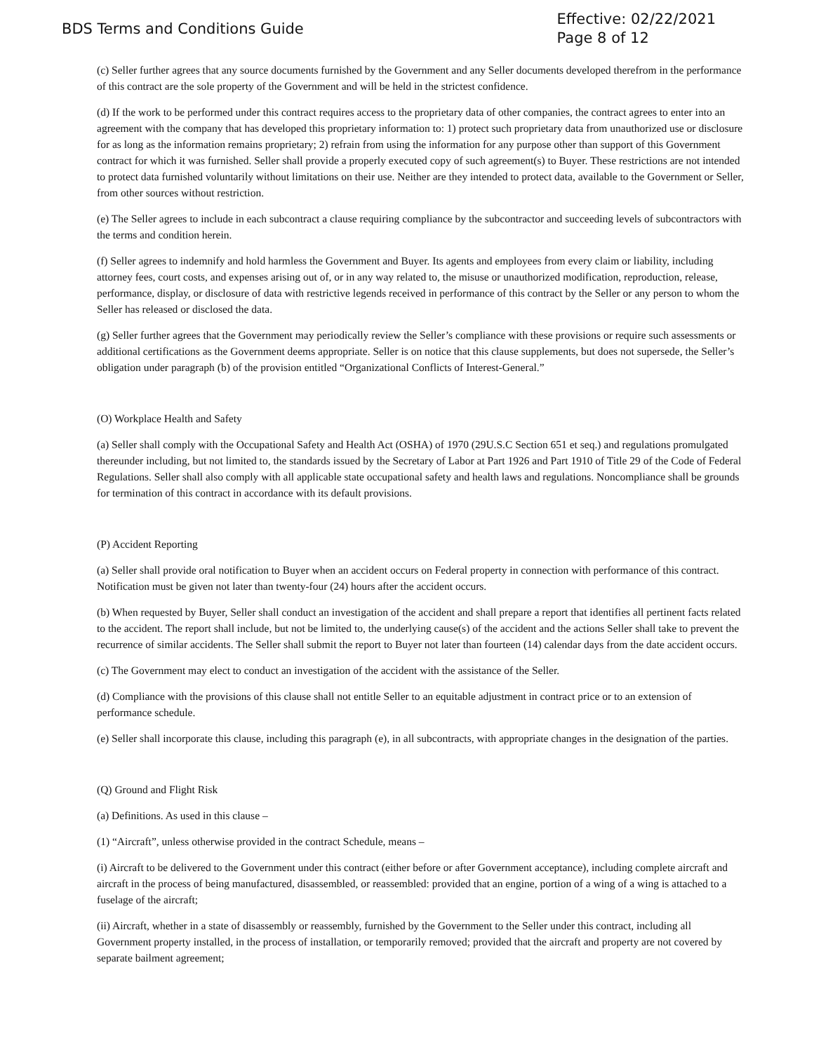BDS Terms and Conditions Guide
Effective: 02/22/2021
Page 8 of 12
(c) Seller further agrees that any source documents furnished by the Government and any Seller documents developed therefrom in the performance of this contract are the sole property of the Government and will be held in the strictest confidence.
(d) If the work to be performed under this contract requires access to the proprietary data of other companies, the contract agrees to enter into an agreement with the company that has developed this proprietary information to: 1) protect such proprietary data from unauthorized use or disclosure for as long as the information remains proprietary; 2) refrain from using the information for any purpose other than support of this Government contract for which it was furnished. Seller shall provide a properly executed copy of such agreement(s) to Buyer. These restrictions are not intended to protect data furnished voluntarily without limitations on their use. Neither are they intended to protect data, available to the Government or Seller, from other sources without restriction.
(e) The Seller agrees to include in each subcontract a clause requiring compliance by the subcontractor and succeeding levels of subcontractors with the terms and condition herein.
(f) Seller agrees to indemnify and hold harmless the Government and Buyer. Its agents and employees from every claim or liability, including attorney fees, court costs, and expenses arising out of, or in any way related to, the misuse or unauthorized modification, reproduction, release, performance, display, or disclosure of data with restrictive legends received in performance of this contract by the Seller or any person to whom the Seller has released or disclosed the data.
(g) Seller further agrees that the Government may periodically review the Seller’s compliance with these provisions or require such assessments or additional certifications as the Government deems appropriate. Seller is on notice that this clause supplements, but does not supersede, the Seller’s obligation under paragraph (b) of the provision entitled “Organizational Conflicts of Interest-General.”
(O) Workplace Health and Safety
(a) Seller shall comply with the Occupational Safety and Health Act (OSHA) of 1970 (29U.S.C Section 651 et seq.) and regulations promulgated thereunder including, but not limited to, the standards issued by the Secretary of Labor at Part 1926 and Part 1910 of Title 29 of the Code of Federal Regulations. Seller shall also comply with all applicable state occupational safety and health laws and regulations. Noncompliance shall be grounds for termination of this contract in accordance with its default provisions.
(P) Accident Reporting
(a) Seller shall provide oral notification to Buyer when an accident occurs on Federal property in connection with performance of this contract. Notification must be given not later than twenty-four (24) hours after the accident occurs.
(b) When requested by Buyer, Seller shall conduct an investigation of the accident and shall prepare a report that identifies all pertinent facts related to the accident. The report shall include, but not be limited to, the underlying cause(s) of the accident and the actions Seller shall take to prevent the recurrence of similar accidents. The Seller shall submit the report to Buyer not later than fourteen (14) calendar days from the date accident occurs.
(c) The Government may elect to conduct an investigation of the accident with the assistance of the Seller.
(d) Compliance with the provisions of this clause shall not entitle Seller to an equitable adjustment in contract price or to an extension of performance schedule.
(e) Seller shall incorporate this clause, including this paragraph (e), in all subcontracts, with appropriate changes in the designation of the parties.
(Q) Ground and Flight Risk
(a) Definitions. As used in this clause –
(1) “Aircraft”, unless otherwise provided in the contract Schedule, means –
(i) Aircraft to be delivered to the Government under this contract (either before or after Government acceptance), including complete aircraft and aircraft in the process of being manufactured, disassembled, or reassembled: provided that an engine, portion of a wing of a wing is attached to a fuselage of the aircraft;
(ii) Aircraft, whether in a state of disassembly or reassembly, furnished by the Government to the Seller under this contract, including all Government property installed, in the process of installation, or temporarily removed; provided that the aircraft and property are not covered by separate bailment agreement;